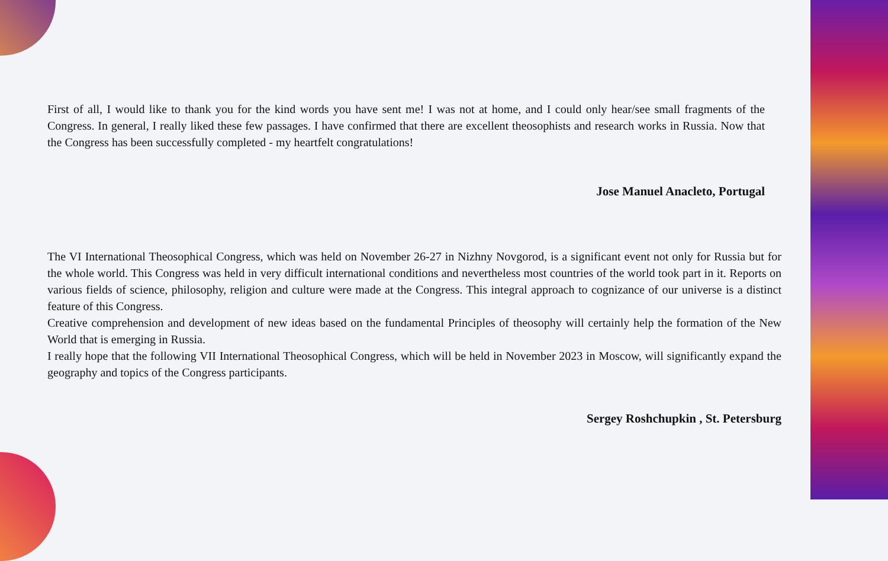First of all, I would like to thank you for the kind words you have sent me! I was not at home, and I could only hear/see small fragments of the Congress. In general, I really liked these few passages. I have confirmed that there are excellent theosophists and research works in Russia. Now that the Congress has been successfully completed - my heartfelt congratulations!
Jose Manuel Anacleto, Portugal
The VI International Theosophical Congress, which was held on November 26-27 in Nizhny Novgorod, is a significant event not only for Russia but for the whole world. This Congress was held in very difficult international conditions and nevertheless most countries of the world took part in it. Reports on various fields of science, philosophy, religion and culture were made at the Congress. This integral approach to cognizance of our universe is a distinct feature of this Congress.
Creative comprehension and development of new ideas based on the fundamental Principles of theosophy will certainly help the formation of the New World that is emerging in Russia.
I really hope that the following VII International Theosophical Congress, which will be held in November 2023 in Moscow, will significantly expand the geography and topics of the Congress participants.
Sergey Roshchupkin , St. Petersburg